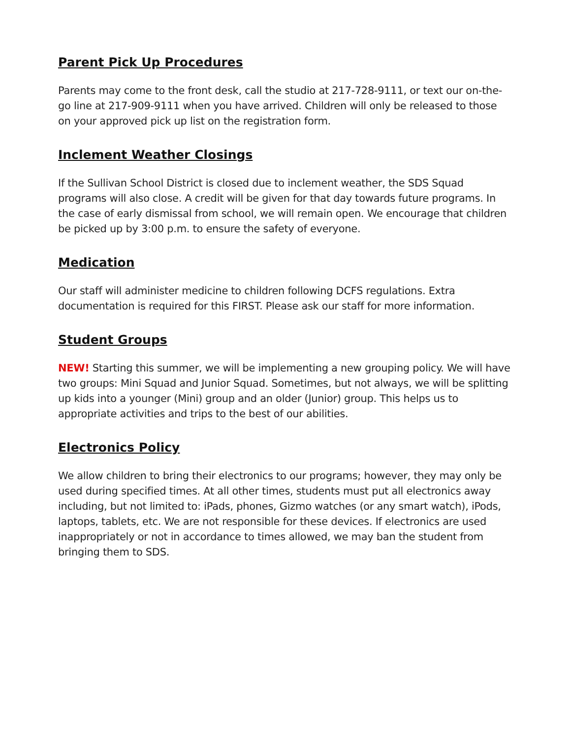Parent Pick Up Procedures
Parents may come to the front desk, call the studio at 217-728-9111, or text our on-the-go line at 217-909-9111 when you have arrived. Children will only be released to those on your approved pick up list on the registration form.
Inclement Weather Closings
If the Sullivan School District is closed due to inclement weather, the SDS Squad programs will also close. A credit will be given for that day towards future programs. In the case of early dismissal from school, we will remain open. We encourage that children be picked up by 3:00 p.m. to ensure the safety of everyone.
Medication
Our staff will administer medicine to children following DCFS regulations. Extra documentation is required for this FIRST. Please ask our staff for more information.
Student Groups
NEW! Starting this summer, we will be implementing a new grouping policy. We will have two groups: Mini Squad and Junior Squad. Sometimes, but not always, we will be splitting up kids into a younger (Mini) group and an older (Junior) group. This helps us to appropriate activities and trips to the best of our abilities.
Electronics Policy
We allow children to bring their electronics to our programs; however, they may only be used during specified times. At all other times, students must put all electronics away including, but not limited to: iPads, phones, Gizmo watches (or any smart watch), iPods, laptops, tablets, etc. We are not responsible for these devices. If electronics are used inappropriately or not in accordance to times allowed, we may ban the student from bringing them to SDS.